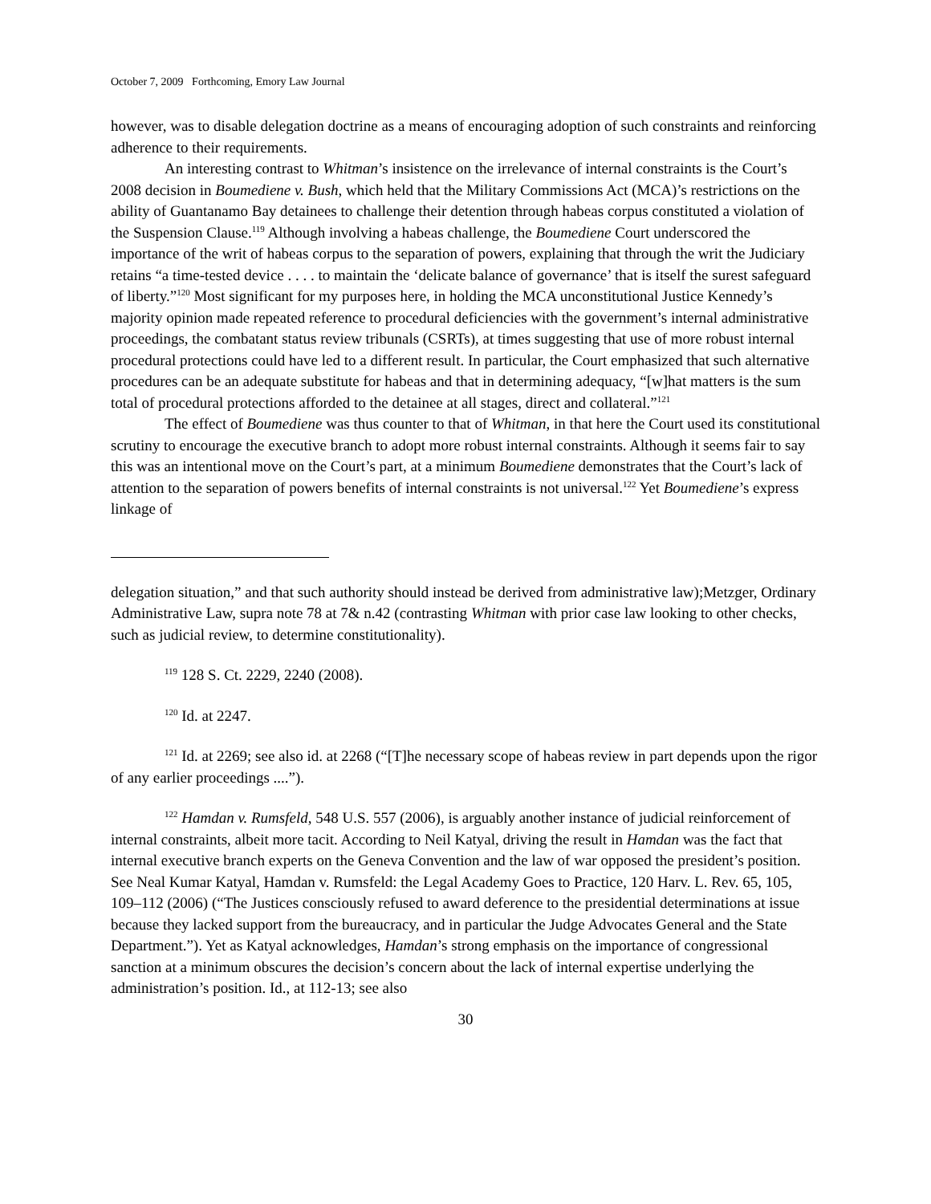October 7, 2009 Forthcoming, Emory Law Journal
however, was to disable delegation doctrine as a means of encouraging adoption of such constraints and reinforcing adherence to their requirements.
An interesting contrast to Whitman’s insistence on the irrelevance of internal constraints is the Court’s 2008 decision in Boumediene v. Bush, which held that the Military Commissions Act (MCA)’s restrictions on the ability of Guantanamo Bay detainees to challenge their detention through habeas corpus constituted a violation of the Suspension Clause.<sup>119</sup> Although involving a habeas challenge, the Boumediene Court underscored the importance of the writ of habeas corpus to the separation of powers, explaining that through the writ the Judiciary retains “a time-tested device . . . . to maintain the ‘delicate balance of governance’ that is itself the surest safeguard of liberty.”<sup>120</sup> Most significant for my purposes here, in holding the MCA unconstitutional Justice Kennedy’s majority opinion made repeated reference to procedural deficiencies with the government’s internal administrative proceedings, the combatant status review tribunals (CSRTs), at times suggesting that use of more robust internal procedural protections could have led to a different result. In particular, the Court emphasized that such alternative procedures can be an adequate substitute for habeas and that in determining adequacy, “[w]hat matters is the sum total of procedural protections afforded to the detainee at all stages, direct and collateral.”<sup>121</sup>
The effect of Boumediene was thus counter to that of Whitman, in that here the Court used its constitutional scrutiny to encourage the executive branch to adopt more robust internal constraints. Although it seems fair to say this was an intentional move on the Court’s part, at a minimum Boumediene demonstrates that the Court’s lack of attention to the separation of powers benefits of internal constraints is not universal.<sup>122</sup> Yet Boumediene’s express linkage of
delegation situation,” and that such authority should instead be derived from administrative law);Metzger, Ordinary Administrative Law, supra note 78 at 7& n.42 (contrasting Whitman with prior case law looking to other checks, such as judicial review, to determine constitutionality).
<sup>119</sup> 128 S. Ct. 2229, 2240 (2008).
<sup>120</sup> Id. at 2247.
<sup>121</sup> Id. at 2269; see also id. at 2268 (“[T]he necessary scope of habeas review in part depends upon the rigor of any earlier proceedings ....”).
<sup>122</sup> Hamdan v. Rumsfeld, 548 U.S. 557 (2006), is arguably another instance of judicial reinforcement of internal constraints, albeit more tacit. According to Neil Katyal, driving the result in Hamdan was the fact that internal executive branch experts on the Geneva Convention and the law of war opposed the president’s position. See Neal Kumar Katyal, Hamdan v. Rumsfeld: the Legal Academy Goes to Practice, 120 Harv. L. Rev. 65, 105, 109–112 (2006) (“The Justices consciously refused to award deference to the presidential determinations at issue because they lacked support from the bureaucracy, and in particular the Judge Advocates General and the State Department.”). Yet as Katyal acknowledges, Hamdan’s strong emphasis on the importance of congressional sanction at a minimum obscures the decision’s concern about the lack of internal expertise underlying the administration’s position. Id., at 112-13; see also
30